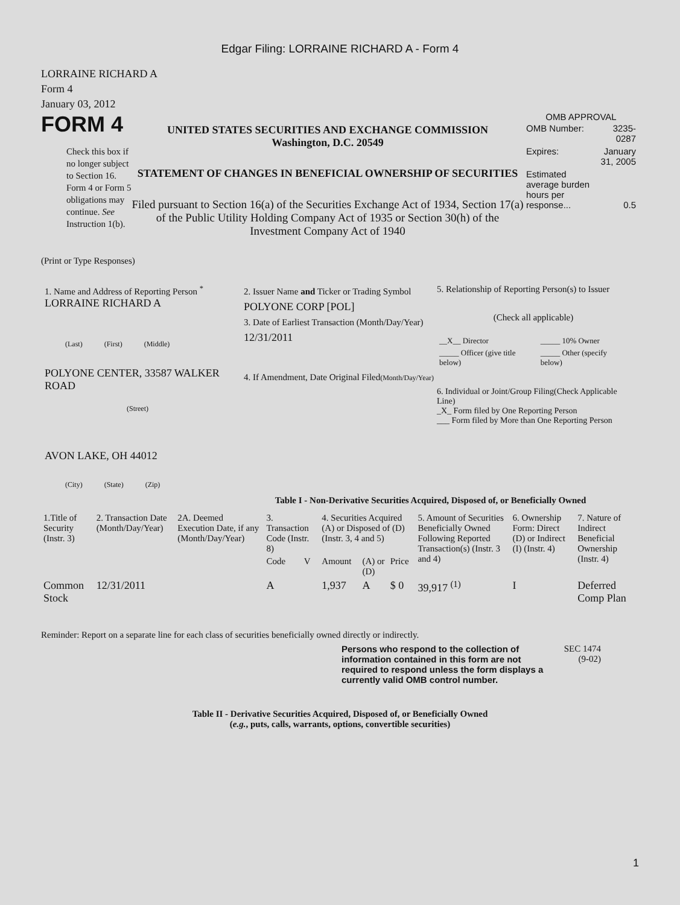Edgar Filing: LORRAINE RICHARD A - Form 4
LORRAINE RICHARD A
Form 4
January 03, 2012
FORM 4
Check this box if no longer subject to Section 16. Form 4 or Form 5 obligations may continue. See Instruction 1(b).
UNITED STATES SECURITIES AND EXCHANGE COMMISSION
Washington, D.C. 20549
STATEMENT OF CHANGES IN BENEFICIAL OWNERSHIP OF SECURITIES
Filed pursuant to Section 16(a) of the Securities Exchange Act of 1934, Section 17(a) of the Public Utility Holding Company Act of 1935 or Section 30(h) of the Investment Company Act of 1940
OMB APPROVAL
| OMB Number: | 3235-0287 |
| Expires: | January 31, 2005 |
| Estimated average burden hours per response... | 0.5 |
(Print or Type Responses)
1. Name and Address of Reporting Person <sup>*</sup>
LORRAINE RICHARD A
(Last) (First) (Middle)
POLYONE CENTER, 33587 WALKER ROAD
(Street)
AVON LAKE, OH 44012
(City) (State) (Zip)
2. Issuer Name and Ticker or Trading Symbol
POLYONE CORP [POL]
3. Date of Earliest Transaction (Month/Day/Year)
12/31/2011
4. If Amendment, Date Original Filed(Month/Day/Year)
5. Relationship of Reporting Person(s) to Issuer
(Check all applicable)
| __X__ Director | _____ 10% Owner |
| _____ Officer (give title below) | _____ Other (specify below) |
6. Individual or Joint/Group Filing(Check Applicable Line)
_X_ Form filed by One Reporting Person
___ Form filed by More than One Reporting Person
Table I - Non-Derivative Securities Acquired, Disposed of, or Beneficially Owned
| 1.Title of Security (Instr. 3) | 2. Transaction Date (Month/Day/Year) | 2A. Deemed Execution Date, if any (Month/Day/Year) | 3. Transaction Code (Instr. 8) | | 4. Securities Acquired (A) or Disposed of (D) (Instr. 3, 4 and 5) | | | 5. Amount of Securities Beneficially Owned Following Reported Transaction(s) (Instr. 3 and 4) | 6. Ownership Form: Direct (D) or Indirect (I) (Instr. 4) | 7. Nature of Indirect Beneficial Ownership (Instr. 4) |
| --- | --- | --- | --- | --- | --- | --- | --- | --- | --- | --- |
| | | | Code | V | Amount | (A) or (D) | Price | | | |
| Common Stock | 12/31/2011 | | A | | 1,937 | A | $ 0 | 39,917 <sup>(1)</sup> | I | Deferred Comp Plan |
Reminder: Report on a separate line for each class of securities beneficially owned directly or indirectly.
Persons who respond to the collection of information contained in this form are not required to respond unless the form displays a currently valid OMB control number.
SEC 1474
(9-02)
Table II - Derivative Securities Acquired, Disposed of, or Beneficially Owned
(e.g., puts, calls, warrants, options, convertible securities)
1